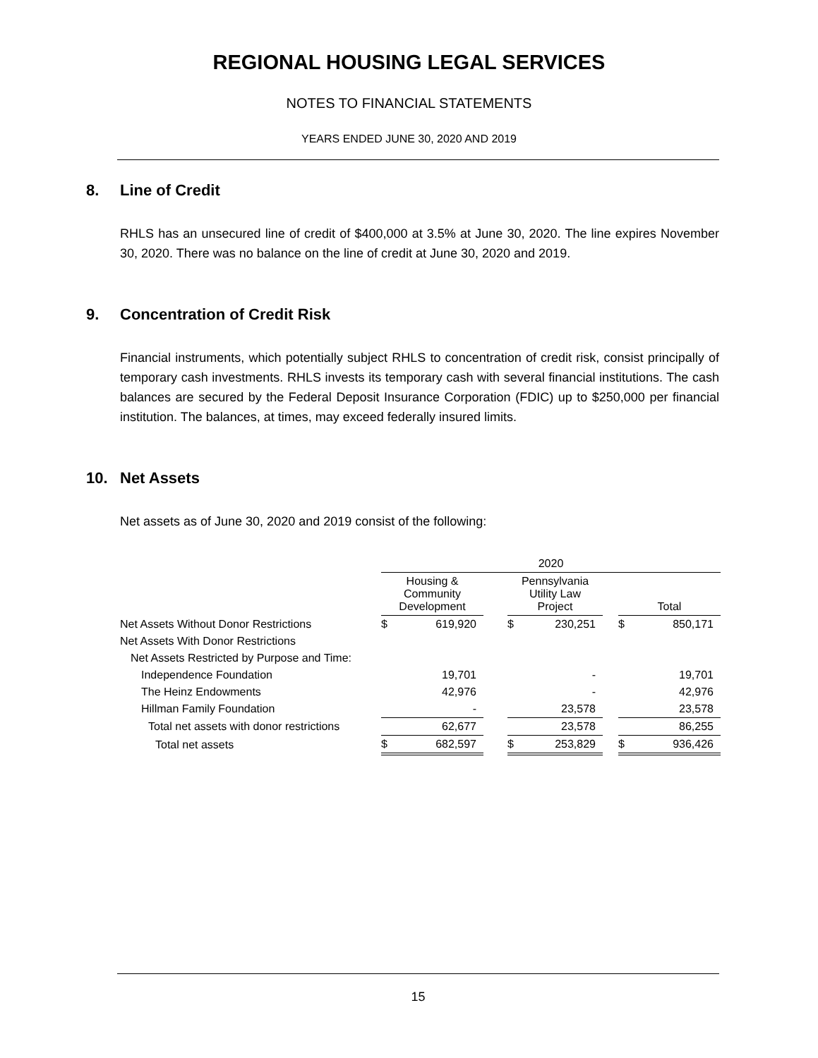REGIONAL HOUSING LEGAL SERVICES
NOTES TO FINANCIAL STATEMENTS
YEARS ENDED JUNE 30, 2020 AND 2019
8. Line of Credit
RHLS has an unsecured line of credit of $400,000 at 3.5% at June 30, 2020. The line expires November 30, 2020. There was no balance on the line of credit at June 30, 2020 and 2019.
9. Concentration of Credit Risk
Financial instruments, which potentially subject RHLS to concentration of credit risk, consist principally of temporary cash investments. RHLS invests its temporary cash with several financial institutions. The cash balances are secured by the Federal Deposit Insurance Corporation (FDIC) up to $250,000 per financial institution. The balances, at times, may exceed federally insured limits.
10. Net Assets
Net assets as of June 30, 2020 and 2019 consist of the following:
| | 2020 | | | | | | | |
| --- | --- | --- | --- | --- | --- | --- | --- | --- |
| | Housing & Community Development | | | Pennsylvania Utility Law Project | | | Total | |
| Net Assets Without Donor Restrictions | $ | 619,920 | | $ | 230,251 | | $ | 850,171 |
| Net Assets With Donor Restrictions | | | | | | | | |
| Net Assets Restricted by Purpose and Time: | | | | | | | | |
| Independence Foundation | | 19,701 | | | - | | | 19,701 |
| The Heinz Endowments | | 42,976 | | | - | | | 42,976 |
| Hillman Family Foundation | | - | | | 23,578 | | | 23,578 |
| Total net assets with donor restrictions | | 62,677 | | | 23,578 | | | 86,255 |
| Total net assets | $ | 682,597 | | $ | 253,829 | | $ | 936,426 |
15